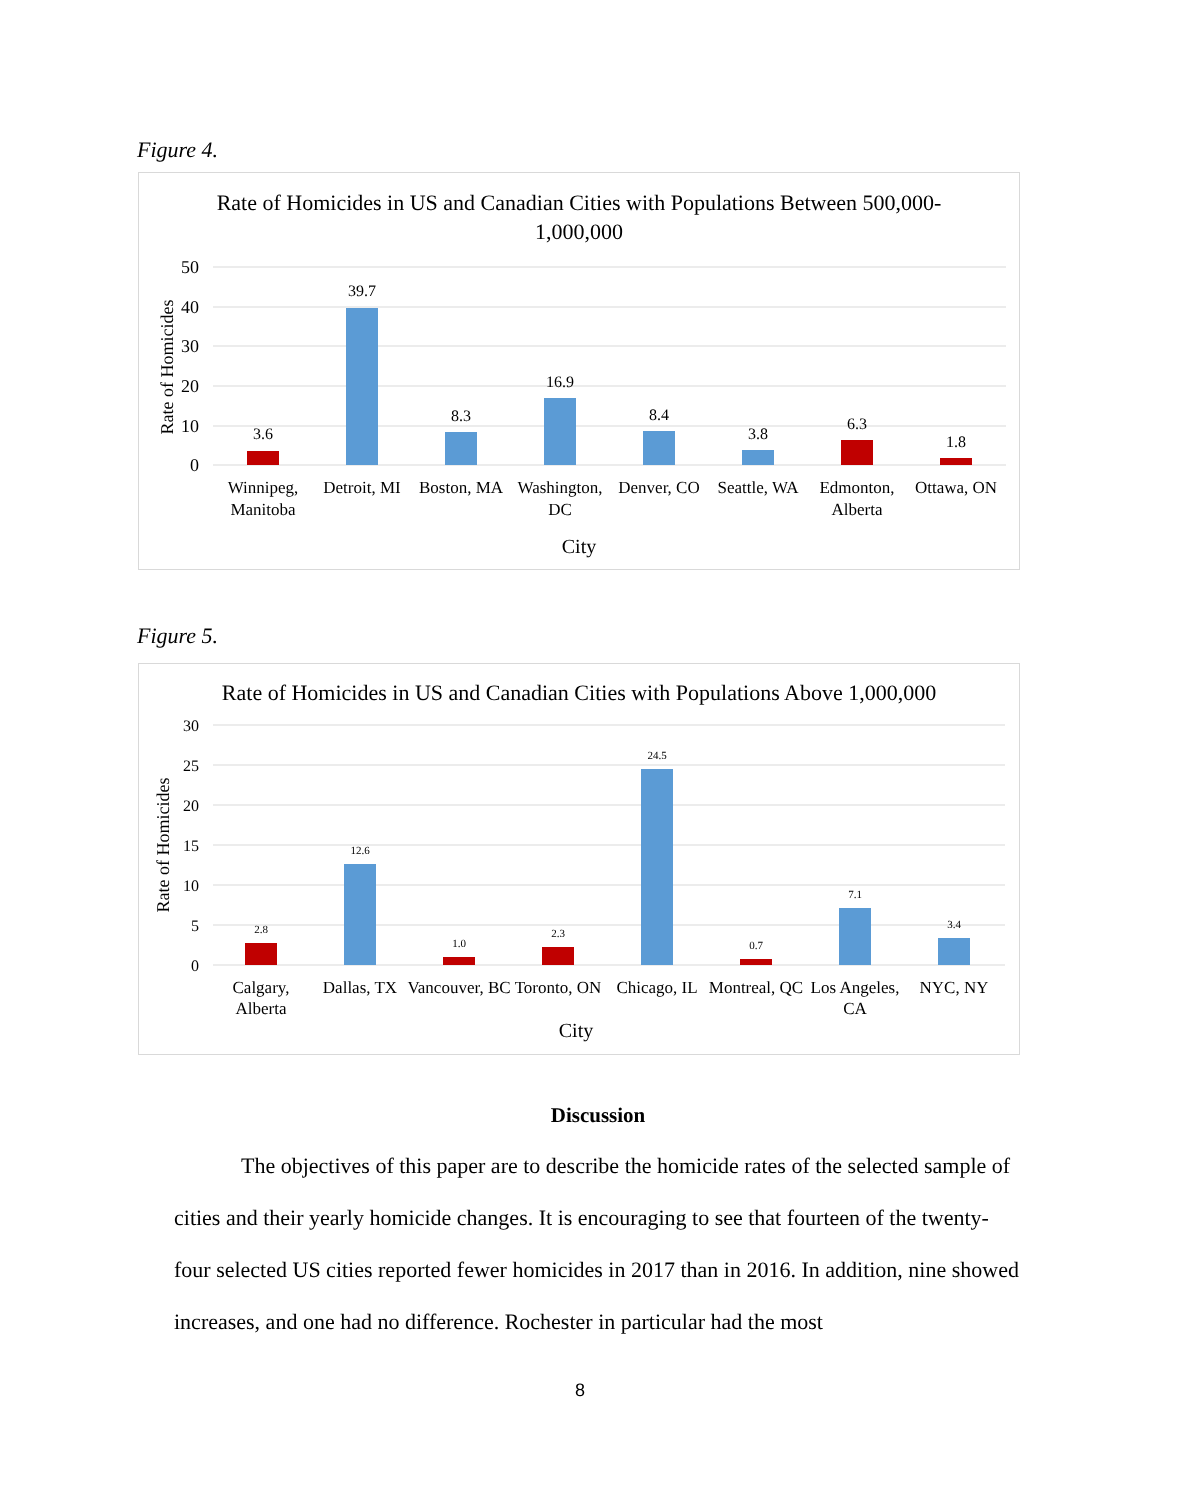Figure 4.
Rate of Homicides in US and Canadian Cities with Populations Between 500,000-
1,000,000
50
40
30
20
10
0
Rate of Homicides
3.6
39.7
8.3
16.9
8.4
3.8
6.3
1.8
Winnipeg,
Manitoba
Detroit, MI
Boston, MA
Washington,
DC
Denver, CO
Seattle, WA
Edmonton,
Alberta
Ottawa, ON
City
Figure 5.
Rate of Homicides in US and Canadian Cities with Populations Above 1,000,000
30
25
20
15
10
5
0
Rate of Homicides
2.8
12.6
1.0
2.3
24.5
0.7
7.1
3.4
Calgary,
Alberta
Dallas, TX
Vancouver, BC
Toronto, ON
Chicago, IL
Montreal, QC
Los Angeles,
CA
NYC, NY
City
Discussion
The objectives of this paper are to describe the homicide rates of the selected sample of cities and their yearly homicide changes. It is encouraging to see that fourteen of the twenty-four selected US cities reported fewer homicides in 2017 than in 2016. In addition, nine showed increases, and one had no difference. Rochester in particular had the most
8